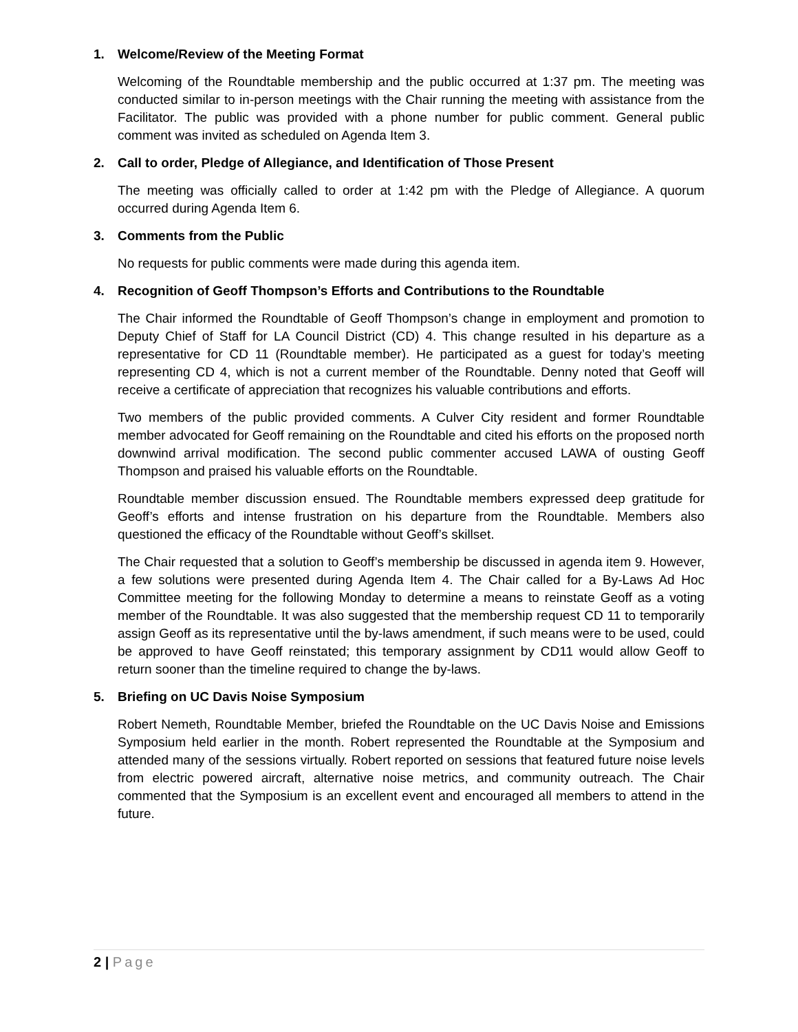1. Welcome/Review of the Meeting Format
Welcoming of the Roundtable membership and the public occurred at 1:37 pm. The meeting was conducted similar to in-person meetings with the Chair running the meeting with assistance from the Facilitator. The public was provided with a phone number for public comment. General public comment was invited as scheduled on Agenda Item 3.
2. Call to order, Pledge of Allegiance, and Identification of Those Present
The meeting was officially called to order at 1:42 pm with the Pledge of Allegiance. A quorum occurred during Agenda Item 6.
3. Comments from the Public
No requests for public comments were made during this agenda item.
4. Recognition of Geoff Thompson’s Efforts and Contributions to the Roundtable
The Chair informed the Roundtable of Geoff Thompson’s change in employment and promotion to Deputy Chief of Staff for LA Council District (CD) 4. This change resulted in his departure as a representative for CD 11 (Roundtable member). He participated as a guest for today’s meeting representing CD 4, which is not a current member of the Roundtable. Denny noted that Geoff will receive a certificate of appreciation that recognizes his valuable contributions and efforts.
Two members of the public provided comments. A Culver City resident and former Roundtable member advocated for Geoff remaining on the Roundtable and cited his efforts on the proposed north downwind arrival modification. The second public commenter accused LAWA of ousting Geoff Thompson and praised his valuable efforts on the Roundtable.
Roundtable member discussion ensued. The Roundtable members expressed deep gratitude for Geoff’s efforts and intense frustration on his departure from the Roundtable. Members also questioned the efficacy of the Roundtable without Geoff’s skillset.
The Chair requested that a solution to Geoff’s membership be discussed in agenda item 9. However, a few solutions were presented during Agenda Item 4. The Chair called for a By-Laws Ad Hoc Committee meeting for the following Monday to determine a means to reinstate Geoff as a voting member of the Roundtable. It was also suggested that the membership request CD 11 to temporarily assign Geoff as its representative until the by-laws amendment, if such means were to be used, could be approved to have Geoff reinstated; this temporary assignment by CD11 would allow Geoff to return sooner than the timeline required to change the by-laws.
5. Briefing on UC Davis Noise Symposium
Robert Nemeth, Roundtable Member, briefed the Roundtable on the UC Davis Noise and Emissions Symposium held earlier in the month. Robert represented the Roundtable at the Symposium and attended many of the sessions virtually. Robert reported on sessions that featured future noise levels from electric powered aircraft, alternative noise metrics, and community outreach. The Chair commented that the Symposium is an excellent event and encouraged all members to attend in the future.
2 | Page